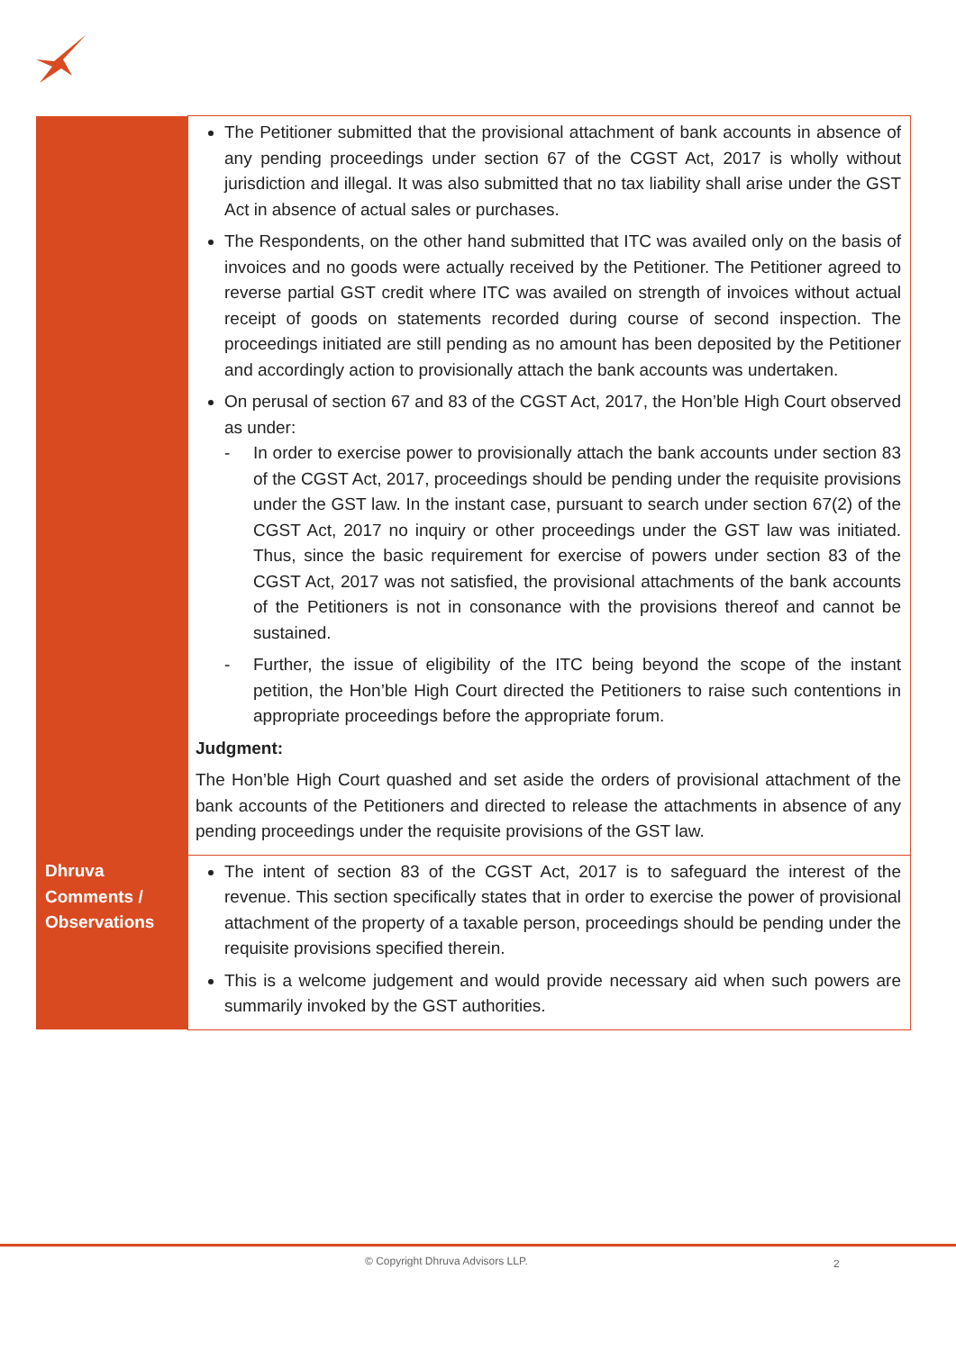| | The Petitioner submitted that the provisional attachment of bank accounts in absence of any pending proceedings under section 67 of the CGST Act, 2017 is wholly without jurisdiction and illegal. It was also submitted that no tax liability shall arise under the GST Act in absence of actual sales or purchases. The Respondents, on the other hand submitted that ITC was availed only on the basis of invoices and no goods were actually received by the Petitioner. The Petitioner agreed to reverse partial GST credit where ITC was availed on strength of invoices without actual receipt of goods on statements recorded during course of second inspection. The proceedings initiated are still pending as no amount has been deposited by the Petitioner and accordingly action to provisionally attach the bank accounts was undertaken. On perusal of section 67 and 83 of the CGST Act, 2017, the Hon’ble High Court observed as under: - In order to exercise power to provisionally attach the bank accounts under section 83 of the CGST Act, 2017, proceedings should be pending under the requisite provisions under the GST law. In the instant case, pursuant to search under section 67(2) of the CGST Act, 2017 no inquiry or other proceedings under the GST law was initiated. Thus, since the basic requirement for exercise of powers under section 83 of the CGST Act, 2017 was not satisfied, the provisional attachments of the bank accounts of the Petitioners is not in consonance with the provisions thereof and cannot be sustained. - Further, the issue of eligibility of the ITC being beyond the scope of the instant petition, the Hon’ble High Court directed the Petitioners to raise such contentions in appropriate proceedings before the appropriate forum. Judgment: The Hon’ble High Court quashed and set aside the orders of provisional attachment of the bank accounts of the Petitioners and directed to release the attachments in absence of any pending proceedings under the requisite provisions of the GST law. |
| Dhruva Comments / Observations | The intent of section 83 of the CGST Act, 2017 is to safeguard the interest of the revenue. This section specifically states that in order to exercise the power of provisional attachment of the property of a taxable person, proceedings should be pending under the requisite provisions specified therein. This is a welcome judgement and would provide necessary aid when such powers are summarily invoked by the GST authorities. |
© Copyright Dhruva Advisors LLP.
2